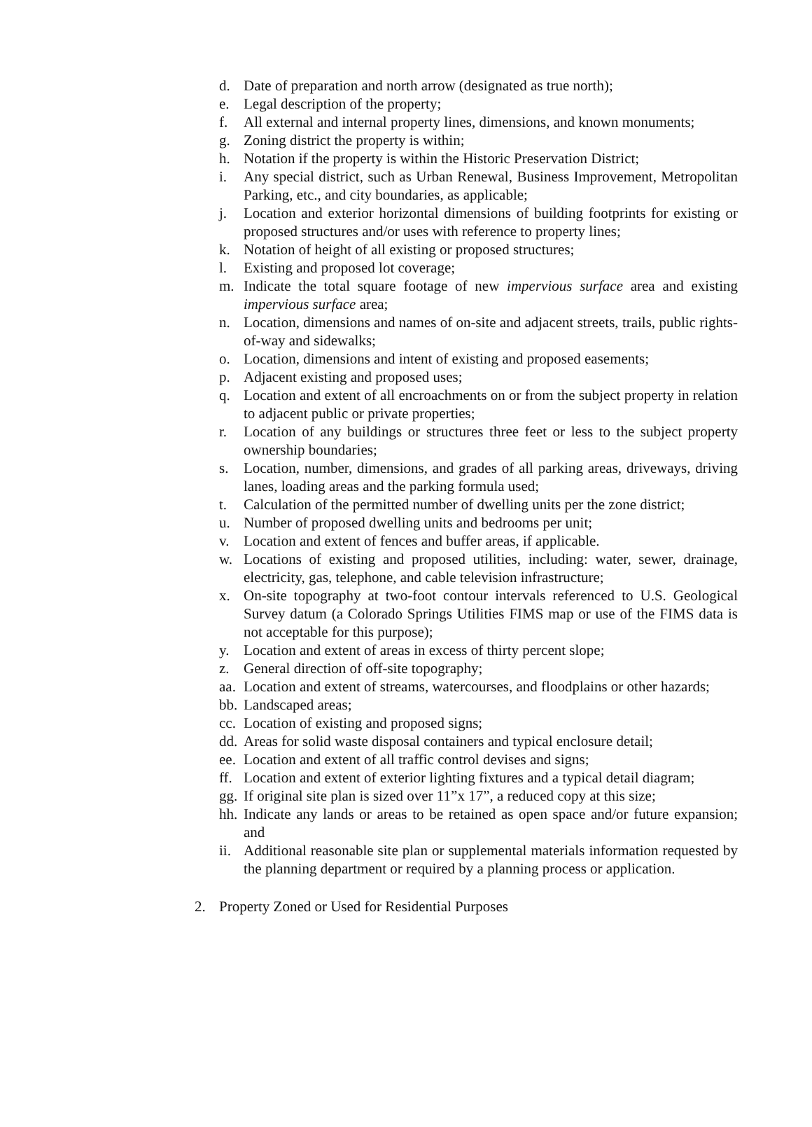d. Date of preparation and north arrow (designated as true north);
e. Legal description of the property;
f. All external and internal property lines, dimensions, and known monuments;
g. Zoning district the property is within;
h. Notation if the property is within the Historic Preservation District;
i. Any special district, such as Urban Renewal, Business Improvement, Metropolitan Parking, etc., and city boundaries, as applicable;
j. Location and exterior horizontal dimensions of building footprints for existing or proposed structures and/or uses with reference to property lines;
k. Notation of height of all existing or proposed structures;
l. Existing and proposed lot coverage;
m. Indicate the total square footage of new impervious surface area and existing impervious surface area;
n. Location, dimensions and names of on-site and adjacent streets, trails, public rights-of-way and sidewalks;
o. Location, dimensions and intent of existing and proposed easements;
p. Adjacent existing and proposed uses;
q. Location and extent of all encroachments on or from the subject property in relation to adjacent public or private properties;
r. Location of any buildings or structures three feet or less to the subject property ownership boundaries;
s. Location, number, dimensions, and grades of all parking areas, driveways, driving lanes, loading areas and the parking formula used;
t. Calculation of the permitted number of dwelling units per the zone district;
u. Number of proposed dwelling units and bedrooms per unit;
v. Location and extent of fences and buffer areas, if applicable.
w. Locations of existing and proposed utilities, including: water, sewer, drainage, electricity, gas, telephone, and cable television infrastructure;
x. On-site topography at two-foot contour intervals referenced to U.S. Geological Survey datum (a Colorado Springs Utilities FIMS map or use of the FIMS data is not acceptable for this purpose);
y. Location and extent of areas in excess of thirty percent slope;
z. General direction of off-site topography;
aa. Location and extent of streams, watercourses, and floodplains or other hazards;
bb. Landscaped areas;
cc. Location of existing and proposed signs;
dd. Areas for solid waste disposal containers and typical enclosure detail;
ee. Location and extent of all traffic control devises and signs;
ff. Location and extent of exterior lighting fixtures and a typical detail diagram;
gg. If original site plan is sized over 11”x 17”, a reduced copy at this size;
hh. Indicate any lands or areas to be retained as open space and/or future expansion; and
ii. Additional reasonable site plan or supplemental materials information requested by the planning department or required by a planning process or application.
2. Property Zoned or Used for Residential Purposes